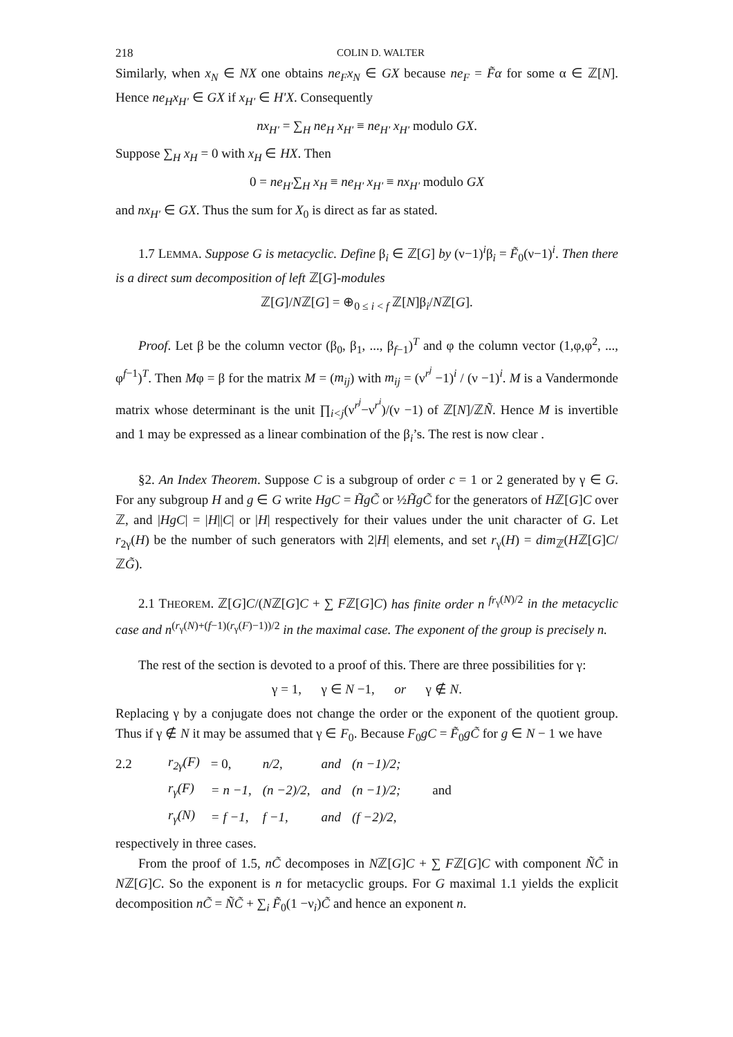218 COLIN D. WALTER
Similarly, when x<sub>N</sub> ∈ NX one obtains ne<sub>F</sub>x<sub>N</sub> ∈ GX because ne<sub>F</sub> = F̃α for some α ∈ ℤ[N]. Hence ne<sub>H</sub>x<sub>H'</sub> ∈ GX if x<sub>H'</sub> ∈ H'X. Consequently
nx<sub>H'</sub> = ∑<sub>H</sub> ne<sub>H</sub> x<sub>H'</sub> ≡ ne<sub>H'</sub> x<sub>H'</sub> modulo GX.
Suppose ∑<sub>H</sub> x<sub>H</sub> = 0 with x<sub>H</sub> ∈ HX. Then
0 = ne<sub>H'</sub>∑<sub>H</sub> x<sub>H</sub> ≡ ne<sub>H'</sub> x<sub>H'</sub> ≡ nx<sub>H'</sub> modulo GX
and nx<sub>H'</sub> ∈ GX. Thus the sum for X<sub>0</sub> is direct as far as stated.
1.7 LEMMA. Suppose G is metacyclic. Define β<sub>i</sub> ∈ ℤ[G] by (ν−1)<sup>i</sup>β<sub>i</sub> = F̃<sub>0</sub>(ν−1)<sup>i</sup>. Then there is a direct sum decomposition of left ℤ[G]-modules
ℤ[G]/Nℤ[G] = ⊕<sub>0 ≤ i < f</sub> ℤ[N]β<sub>i</sub>/Nℤ[G].
Proof. Let β be the column vector (β<sub>0</sub>, β<sub>1</sub>, ..., β<sub>f−1</sub>)<sup>T</sup> and φ the column vector (1,φ,φ<sup>2</sup>, ..., φ<sup>f−1</sup>)<sup>T</sup>. Then Mφ = β for the matrix M = (m<sub>ij</sub>) with m<sub>ij</sub> = (ν<sup>r<sup>j</sup></sup> −1)<sup>i</sup> / (ν −1)<sup>i</sup>. M is a Vandermonde matrix whose determinant is the unit ∏<sub>i<j</sub>(ν<sup>r<sup>j</sup></sup>−ν<sup>r<sup>i</sup></sup>)/(ν −1) of ℤ[N]/ℤÑ. Hence M is invertible and 1 may be expressed as a linear combination of the β<sub>i</sub>’s. The rest is now clear .
§2. An Index Theorem. Suppose C is a subgroup of order c = 1 or 2 generated by γ ∈ G. For any subgroup H and g ∈ G write HgC = H̃gC̃ or ½H̃gC̃ for the generators of Hℤ[G]C over ℤ, and |HgC| = |H||C| or |H| respectively for their values under the unit character of G. Let r<sub>2γ</sub>(H) be the number of such generators with 2|H| elements, and set r<sub>γ</sub>(H) = dim<sub>ℤ</sub>(Hℤ[G]C/ℤG̃).
2.1 THEOREM. ℤ[G]C/(Nℤ[G]C + ∑ Fℤ[G]C) has finite order n <sup>fr</sup><sup><sub>γ</sub>(N)/2</sup> in the metacyclic case and n<sup>(r<sub>γ</sub>(N)+(f−1)(r<sub>γ</sub>(F)−1))/2</sup> in the maximal case. The exponent of the group is precisely n.
The rest of the section is devoted to a proof of this. There are three possibilities for γ:
γ = 1, γ ∈ N −1, or γ ∉ N.
Replacing γ by a conjugate does not change the order or the exponent of the quotient group. Thus if γ ∉ N it may be assumed that γ ∈ F<sub>0</sub>. Because F<sub>0</sub>gC = F̃<sub>0</sub>gC̃ for g ∈ N − 1 we have
| 2.2 | r<sub>2γ</sub>( F ) | = 0, | n/2, | and | (n −1)/2; | |
| | r<sub>γ</sub>(F) | = n −1, | (n −2)/2, | and | (n −1)/2; | and |
| | r<sub>γ</sub>(N) | = f −1, | f −1, | and | (f −2)/2, | |
respectively in three cases.
From the proof of 1.5, nC̃ decomposes in Nℤ[G]C + ∑ Fℤ[G]C with component ÑC̃ in Nℤ[G]C. So the exponent is n for metacyclic groups. For G maximal 1.1 yields the explicit decomposition nC̃ = ÑC̃ + ∑<sub>i</sub> F̃<sub>0</sub>(1 −ν<sub>i</sub>)C̃ and hence an exponent n.